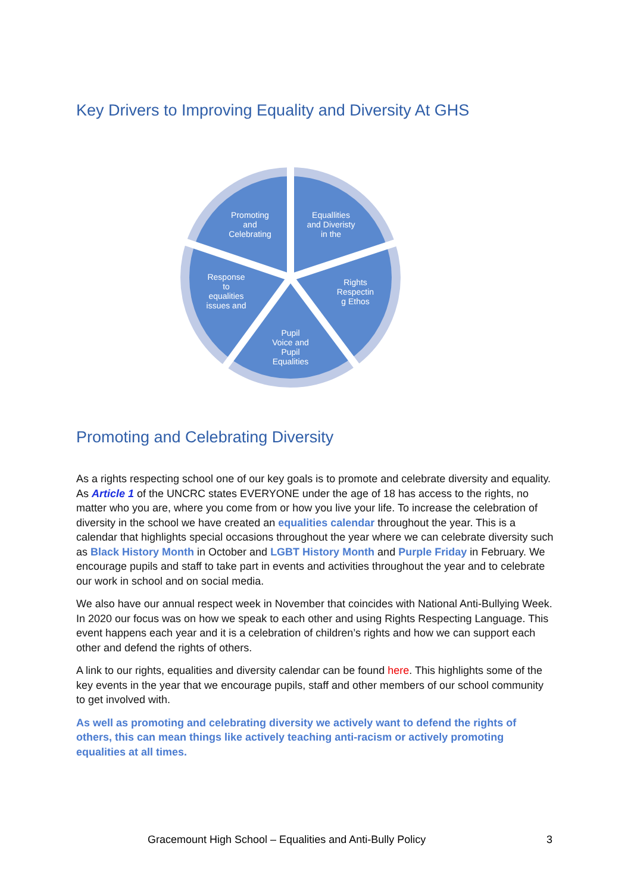Key Drivers to Improving Equality and Diversity At GHS
Promoting
and
Celebrating
Equallities
and Diveristy
in the
Rights
Respectin
g Ethos
Pupil
Voice and
Pupil
Equalities
Response
to
equalities
issues and
Promoting and Celebrating Diversity
As a rights respecting school one of our key goals is to promote and celebrate diversity and equality. As Article 1 of the UNCRC states EVERYONE under the age of 18 has access to the rights, no matter who you are, where you come from or how you live your life. To increase the celebration of diversity in the school we have created an equalities calendar throughout the year. This is a calendar that highlights special occasions throughout the year where we can celebrate diversity such as Black History Month in October and LGBT History Month and Purple Friday in February. We encourage pupils and staff to take part in events and activities throughout the year and to celebrate our work in school and on social media.
We also have our annual respect week in November that coincides with National Anti-Bullying Week. In 2020 our focus was on how we speak to each other and using Rights Respecting Language. This event happens each year and it is a celebration of children’s rights and how we can support each other and defend the rights of others.
A link to our rights, equalities and diversity calendar can be found here. This highlights some of the key events in the year that we encourage pupils, staff and other members of our school community to get involved with.
As well as promoting and celebrating diversity we actively want to defend the rights of others, this can mean things like actively teaching anti-racism or actively promoting equalities at all times.
Gracemount High School – Equalities and Anti-Bully Policy 3